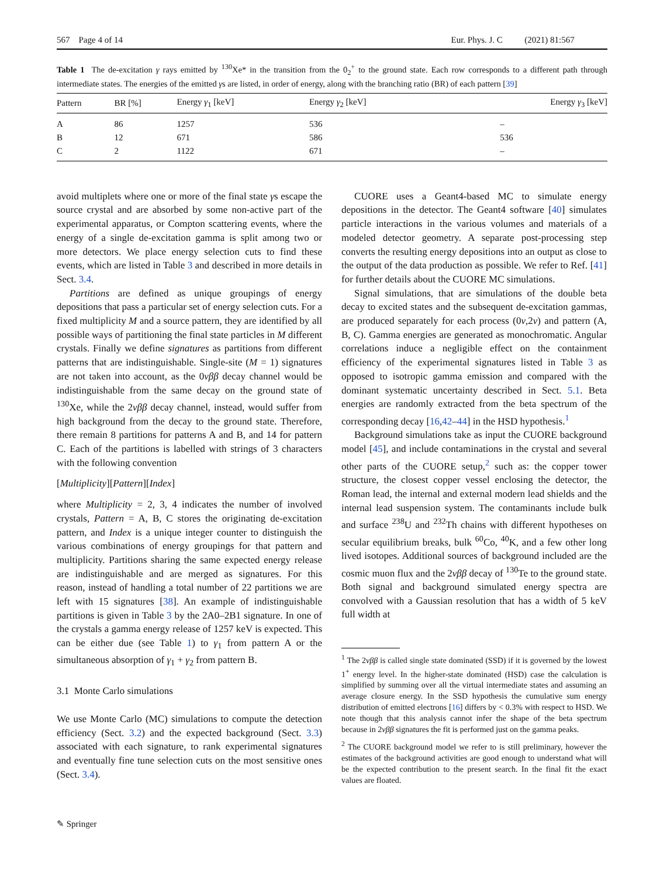567 Page 4 of 14 Eur. Phys. J. C (2021) 81:567
Table 1 The de-excitation γ rays emitted by <sup>130</sup>Xe* in the transition from the 0<sub>2</sub><sup>+</sup> to the ground state. Each row corresponds to a different path through intermediate states. The energies of the emitted γs are listed, in order of energy, along with the branching ratio (BR) of each pattern [39]
| Pattern | BR [%] | Energy γ<sub>1</sub> [keV] | Energy γ<sub>2</sub> [keV] | Energy γ<sub>3</sub> [keV] |
| --- | --- | --- | --- | --- |
| A | 86 | 1257 | 536 | – |
| B | 12 | 671 | 586 | 536 |
| C | 2 | 1122 | 671 | – |
avoid multiplets where one or more of the final state γs escape the source crystal and are absorbed by some non-active part of the experimental apparatus, or Compton scattering events, where the energy of a single de-excitation gamma is split among two or more detectors. We place energy selection cuts to find these events, which are listed in Table 3 and described in more details in Sect. 3.4.
Partitions are defined as unique groupings of energy depositions that pass a particular set of energy selection cuts. For a fixed multiplicity M and a source pattern, they are identified by all possible ways of partitioning the final state particles in M different crystals. Finally we define signatures as partitions from different patterns that are indistinguishable. Single-site (M = 1) signatures are not taken into account, as the 0νββ decay channel would be indistinguishable from the same decay on the ground state of <sup>130</sup>Xe, while the 2νββ decay channel, instead, would suffer from high background from the decay to the ground state. Therefore, there remain 8 partitions for patterns A and B, and 14 for pattern C. Each of the partitions is labelled with strings of 3 characters with the following convention
[Multiplicity][Pattern][Index]
where Multiplicity = 2, 3, 4 indicates the number of involved crystals, Pattern = A, B, C stores the originating de-excitation pattern, and Index is a unique integer counter to distinguish the various combinations of energy groupings for that pattern and multiplicity. Partitions sharing the same expected energy release are indistinguishable and are merged as signatures. For this reason, instead of handling a total number of 22 partitions we are left with 15 signatures [38]. An example of indistinguishable partitions is given in Table 3 by the 2A0–2B1 signature. In one of the crystals a gamma energy release of 1257 keV is expected. This can be either due (see Table 1) to γ<sub>1</sub> from pattern A or the simultaneous absorption of γ<sub>1</sub> + γ<sub>2</sub> from pattern B.
3.1 Monte Carlo simulations
We use Monte Carlo (MC) simulations to compute the detection efficiency (Sect. 3.2) and the expected background (Sect. 3.3) associated with each signature, to rank experimental signatures and eventually fine tune selection cuts on the most sensitive ones (Sect. 3.4).
CUORE uses a Geant4-based MC to simulate energy depositions in the detector. The Geant4 software [40] simulates particle interactions in the various volumes and materials of a modeled detector geometry. A separate post-processing step converts the resulting energy depositions into an output as close to the output of the data production as possible. We refer to Ref. [41] for further details about the CUORE MC simulations.
Signal simulations, that are simulations of the double beta decay to excited states and the subsequent de-excitation gammas, are produced separately for each process (0ν,2ν) and pattern (A, B, C). Gamma energies are generated as monochromatic. Angular correlations induce a negligible effect on the containment efficiency of the experimental signatures listed in Table 3 as opposed to isotropic gamma emission and compared with the dominant systematic uncertainty described in Sect. 5.1. Beta energies are randomly extracted from the beta spectrum of the corresponding decay [16,42–44] in the HSD hypothesis.<sup>1</sup>
Background simulations take as input the CUORE background model [45], and include contaminations in the crystal and several other parts of the CUORE setup,<sup>2</sup> such as: the copper tower structure, the closest copper vessel enclosing the detector, the Roman lead, the internal and external modern lead shields and the internal lead suspension system. The contaminants include bulk and surface <sup>238</sup>U and <sup>232</sup>Th chains with different hypotheses on secular equilibrium breaks, bulk <sup>60</sup>Co, <sup>40</sup>K, and a few other long lived isotopes. Additional sources of background included are the cosmic muon flux and the 2νββ decay of <sup>130</sup>Te to the ground state. Both signal and background simulated energy spectra are convolved with a Gaussian resolution that has a width of 5 keV full width at
<sup>1</sup> The 2νββ is called single state dominated (SSD) if it is governed by the lowest 1<sup>+</sup> energy level. In the higher-state dominated (HSD) case the calculation is simplified by summing over all the virtual intermediate states and assuming an average closure energy. In the SSD hypothesis the cumulative sum energy distribution of emitted electrons [16] differs by < 0.3% with respect to HSD. We note though that this analysis cannot infer the shape of the beta spectrum because in 2νββ signatures the fit is performed just on the gamma peaks.
<sup>2</sup> The CUORE background model we refer to is still preliminary, however the estimates of the background activities are good enough to understand what will be the expected contribution to the present search. In the final fit the exact values are floated.
✎ Springer